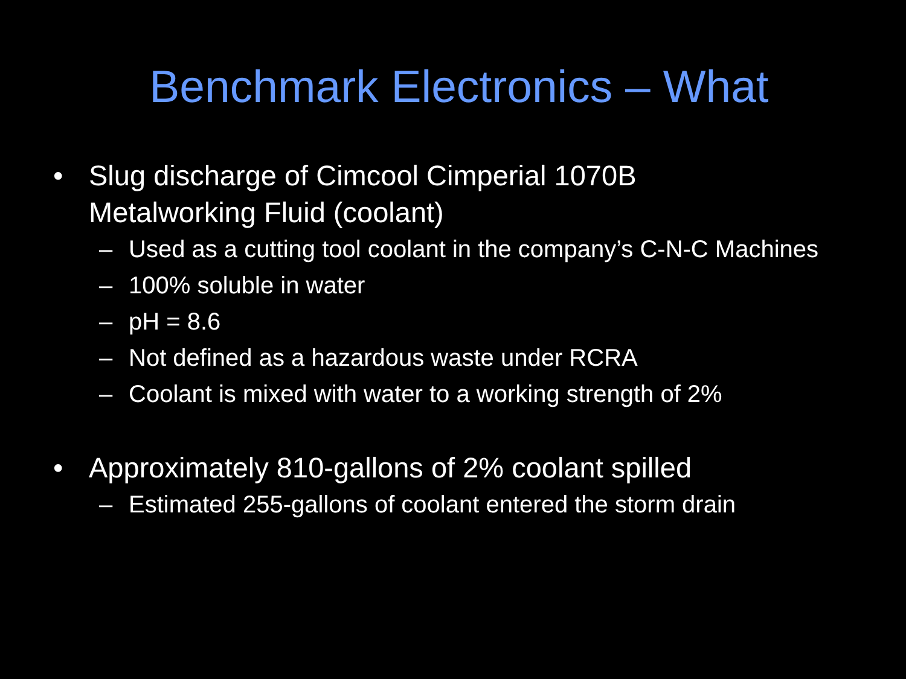Benchmark Electronics – What
• Slug discharge of Cimcool Cimperial 1070B
Metalworking Fluid (coolant)
– Used as a cutting tool coolant in the company’s C-N-C Machines
– 100% soluble in water
– pH = 8.6
– Not defined as a hazardous waste under RCRA
– Coolant is mixed with water to a working strength of 2%
• Approximately 810-gallons of 2% coolant spilled
– Estimated 255-gallons of coolant entered the storm drain